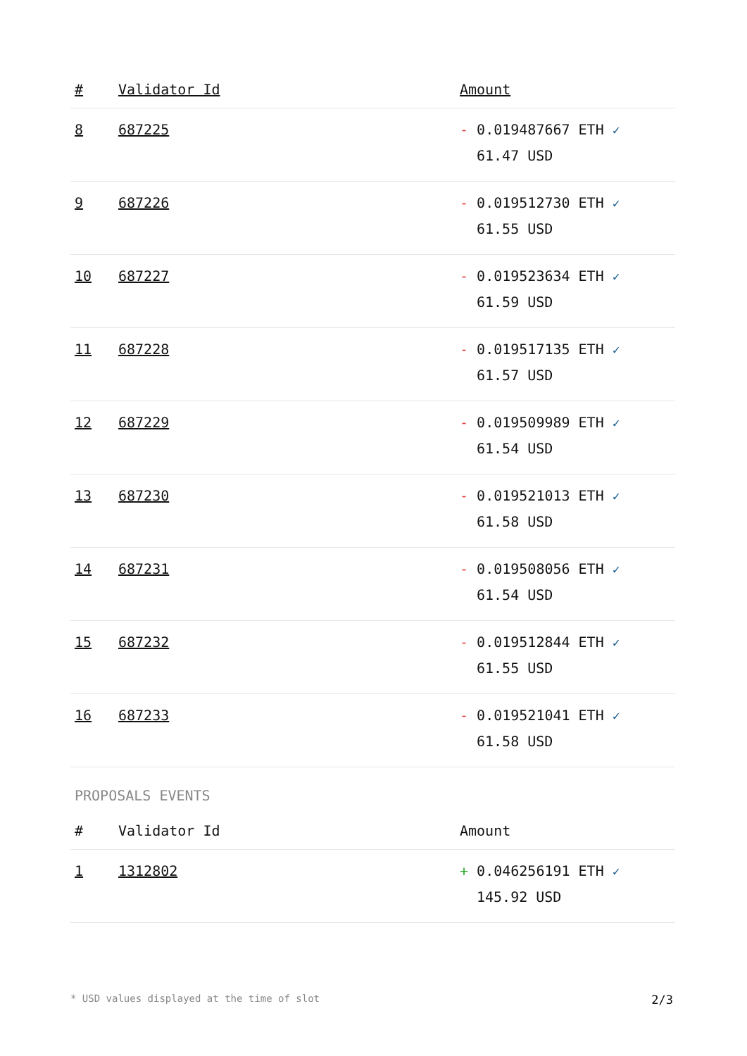| # | Validator Id | Amount |
| --- | --- | --- |
| 8 | 687225 | - 0.019487667 ETH ✓ 61.47 USD |
| 9 | 687226 | - 0.019512730 ETH ✓ 61.55 USD |
| 10 | 687227 | - 0.019523634 ETH ✓ 61.59 USD |
| 11 | 687228 | - 0.019517135 ETH ✓ 61.57 USD |
| 12 | 687229 | - 0.019509989 ETH ✓ 61.54 USD |
| 13 | 687230 | - 0.019521013 ETH ✓ 61.58 USD |
| 14 | 687231 | - 0.019508056 ETH ✓ 61.54 USD |
| 15 | 687232 | - 0.019512844 ETH ✓ 61.55 USD |
| 16 | 687233 | - 0.019521041 ETH ✓ 61.58 USD |
PROPOSALS EVENTS
| # | Validator Id | Amount |
| --- | --- | --- |
| 1 | 1312802 | + 0.046256191 ETH ✓ 145.92 USD |
* USD values displayed at the time of slot 2/3